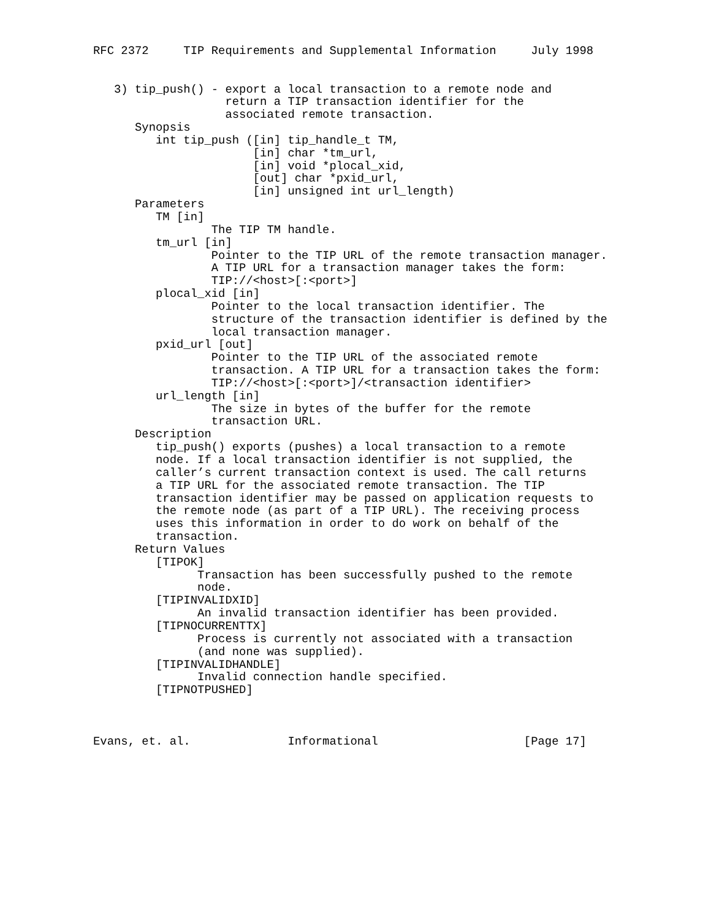RFC 2372     TIP Requirements and Supplemental Information     July 1998


   3) tip_push() - export a local transaction to a remote node and
                   return a TIP transaction identifier for the
                   associated remote transaction.
      Synopsis
         int tip_push ([in] tip_handle_t TM,
                       [in] char *tm_url,
                       [in] void *plocal_xid,
                       [out] char *pxid_url,
                       [in] unsigned int url_length)
      Parameters
         TM [in]
                 The TIP TM handle.
         tm_url [in]
                 Pointer to the TIP URL of the remote transaction manager.
                 A TIP URL for a transaction manager takes the form:
                 TIP://<host>[:<port>]
         plocal_xid [in]
                 Pointer to the local transaction identifier. The
                 structure of the transaction identifier is defined by the
                 local transaction manager.
         pxid_url [out]
                 Pointer to the TIP URL of the associated remote
                 transaction. A TIP URL for a transaction takes the form:
                 TIP://<host>[:<port>]/<transaction identifier>
         url_length [in]
                 The size in bytes of the buffer for the remote
                 transaction URL.
      Description
         tip_push() exports (pushes) a local transaction to a remote
         node. If a local transaction identifier is not supplied, the
         caller’s current transaction context is used. The call returns
         a TIP URL for the associated remote transaction. The TIP
         transaction identifier may be passed on application requests to
         the remote node (as part of a TIP URL). The receiving process
         uses this information in order to do work on behalf of the
         transaction.
      Return Values
         [TIPOK]
               Transaction has been successfully pushed to the remote
               node.
         [TIPINVALIDXID]
               An invalid transaction identifier has been provided.
         [TIPNOCURRENTTX]
               Process is currently not associated with a transaction
               (and none was supplied).
         [TIPINVALIDHANDLE]
               Invalid connection handle specified.
         [TIPNOTPUSHED]



Evans, et. al.              Informational                     [Page 17]